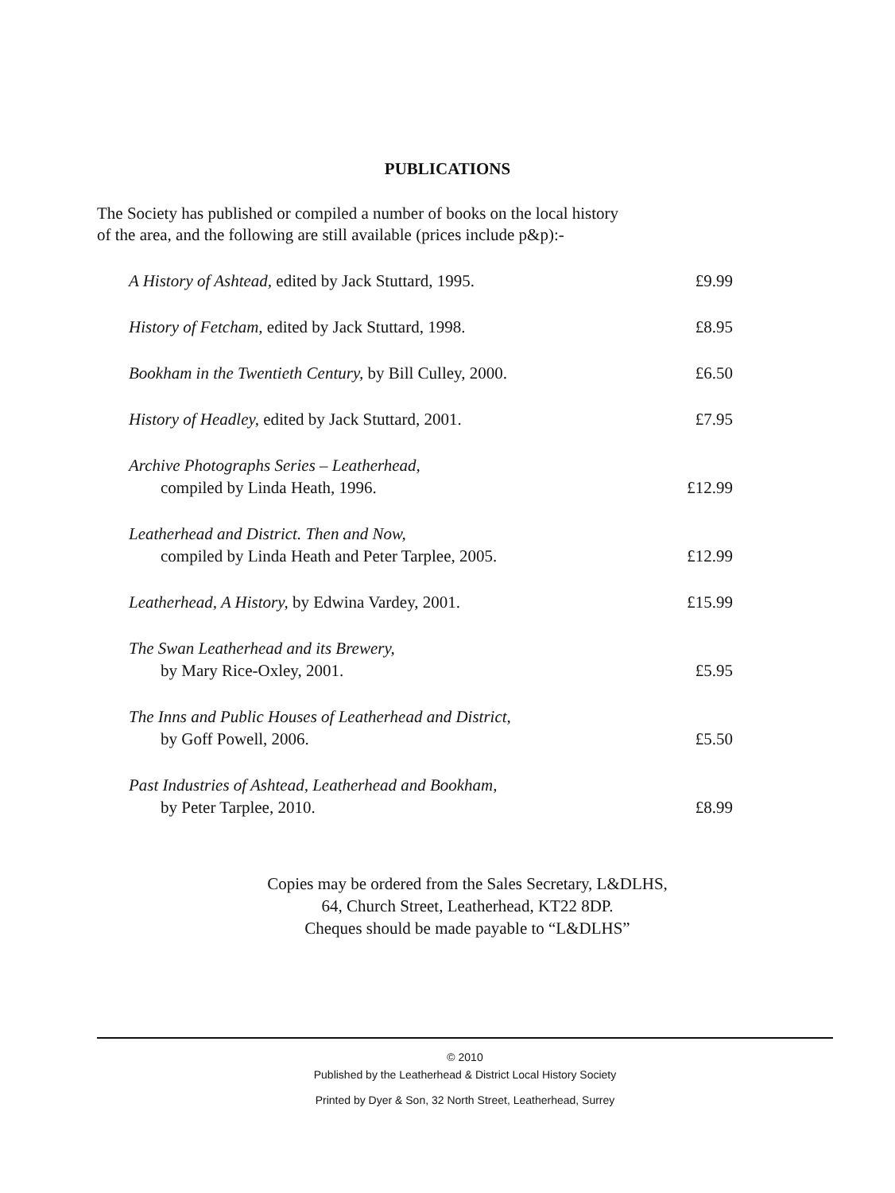PUBLICATIONS
The Society has published or compiled a number of books on the local history
of the area, and the following are still available (prices include p&p):-
| A History of Ashtead, edited by Jack Stuttard, 1995. | £9.99 |
| History of Fetcham, edited by Jack Stuttard, 1998. | £8.95 |
| Bookham in the Twentieth Century, by Bill Culley, 2000. | £6.50 |
| History of Headley, edited by Jack Stuttard, 2001. | £7.95 |
| Archive Photographs Series – Leatherhead, compiled by Linda Heath, 1996. | £12.99 |
| Leatherhead and District. Then and Now, compiled by Linda Heath and Peter Tarplee, 2005. | £12.99 |
| Leatherhead, A History, by Edwina Vardey, 2001. | £15.99 |
| The Swan Leatherhead and its Brewery, by Mary Rice-Oxley, 2001. | £5.95 |
| The Inns and Public Houses of Leatherhead and District, by Goff Powell, 2006. | £5.50 |
| Past Industries of Ashtead, Leatherhead and Bookham, by Peter Tarplee, 2010. | £8.99 |
Copies may be ordered from the Sales Secretary, L&DLHS,
64, Church Street, Leatherhead, KT22 8DP.
Cheques should be made payable to “L&DLHS”
© 2010
Published by the Leatherhead & District Local History Society
Printed by Dyer & Son, 32 North Street, Leatherhead, Surrey